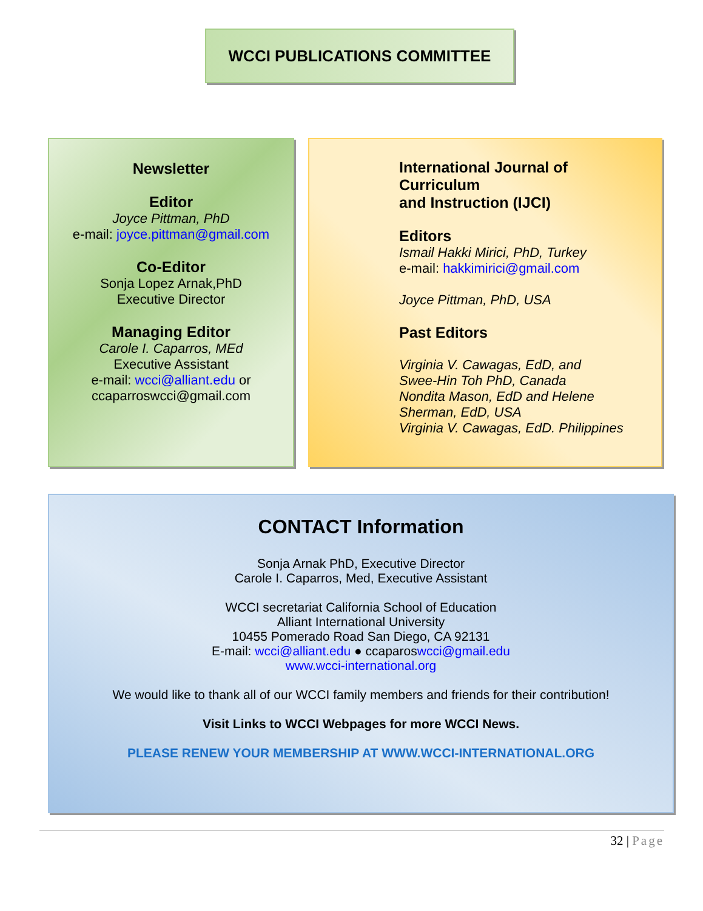WCCI PUBLICATIONS COMMITTEE
Newsletter
Editor
Joyce Pittman, PhD
e-mail: joyce.pittman@gmail.com
Co-Editor
Sonja Lopez Arnak,PhD
Executive Director
Managing Editor
Carole I. Caparros, MEd
Executive Assistant
e-mail: wcci@alliant.edu or
ccaparroswcci@gmail.com
International Journal of
Curriculum
and Instruction (IJCI)
Editors
Ismail Hakki Mirici, PhD, Turkey
e-mail: hakkimirici@gmail.com
Joyce Pittman, PhD, USA
Past Editors
Virginia V. Cawagas, EdD, and
Swee-Hin Toh PhD, Canada
Nondita Mason, EdD and Helene
Sherman, EdD, USA
Virginia V. Cawagas, EdD. Philippines
CONTACT Information
Sonja Arnak PhD, Executive Director
Carole I. Caparros, Med, Executive Assistant
WCCI secretariat California School of Education
Alliant International University
10455 Pomerado Road San Diego, CA 92131
E-mail: wcci@alliant.edu ● ccaparoswcci@gmail.edu
www.wcci-international.org
We would like to thank all of our WCCI family members and friends for their contribution!
Visit Links to WCCI Webpages for more WCCI News.
PLEASE RENEW YOUR MEMBERSHIP AT WWW.WCCI-INTERNATIONAL.ORG
32 | Page